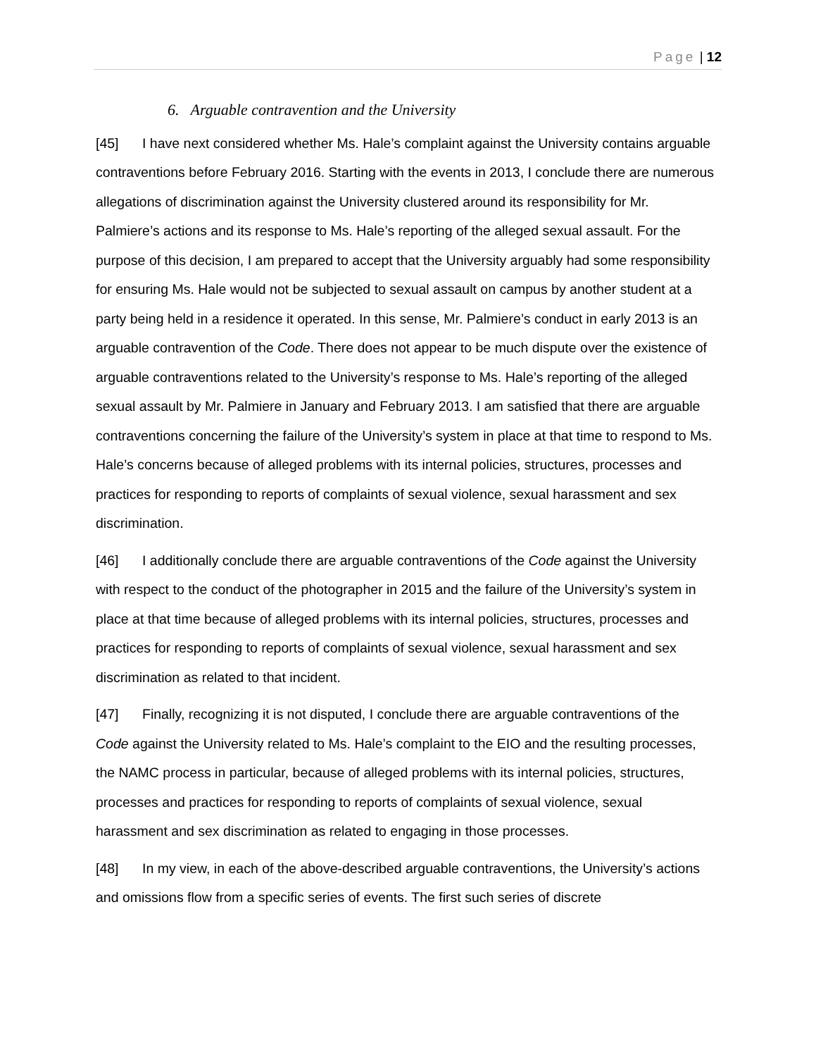Page | 12
6. Arguable contravention and the University
[45] I have next considered whether Ms. Hale’s complaint against the University contains arguable contraventions before February 2016. Starting with the events in 2013, I conclude there are numerous allegations of discrimination against the University clustered around its responsibility for Mr. Palmiere’s actions and its response to Ms. Hale’s reporting of the alleged sexual assault. For the purpose of this decision, I am prepared to accept that the University arguably had some responsibility for ensuring Ms. Hale would not be subjected to sexual assault on campus by another student at a party being held in a residence it operated. In this sense, Mr. Palmiere’s conduct in early 2013 is an arguable contravention of the Code. There does not appear to be much dispute over the existence of arguable contraventions related to the University’s response to Ms. Hale’s reporting of the alleged sexual assault by Mr. Palmiere in January and February 2013. I am satisfied that there are arguable contraventions concerning the failure of the University’s system in place at that time to respond to Ms. Hale’s concerns because of alleged problems with its internal policies, structures, processes and practices for responding to reports of complaints of sexual violence, sexual harassment and sex discrimination.
[46] I additionally conclude there are arguable contraventions of the Code against the University with respect to the conduct of the photographer in 2015 and the failure of the University’s system in place at that time because of alleged problems with its internal policies, structures, processes and practices for responding to reports of complaints of sexual violence, sexual harassment and sex discrimination as related to that incident.
[47] Finally, recognizing it is not disputed, I conclude there are arguable contraventions of the Code against the University related to Ms. Hale’s complaint to the EIO and the resulting processes, the NAMC process in particular, because of alleged problems with its internal policies, structures, processes and practices for responding to reports of complaints of sexual violence, sexual harassment and sex discrimination as related to engaging in those processes.
[48] In my view, in each of the above-described arguable contraventions, the University’s actions and omissions flow from a specific series of events. The first such series of discrete